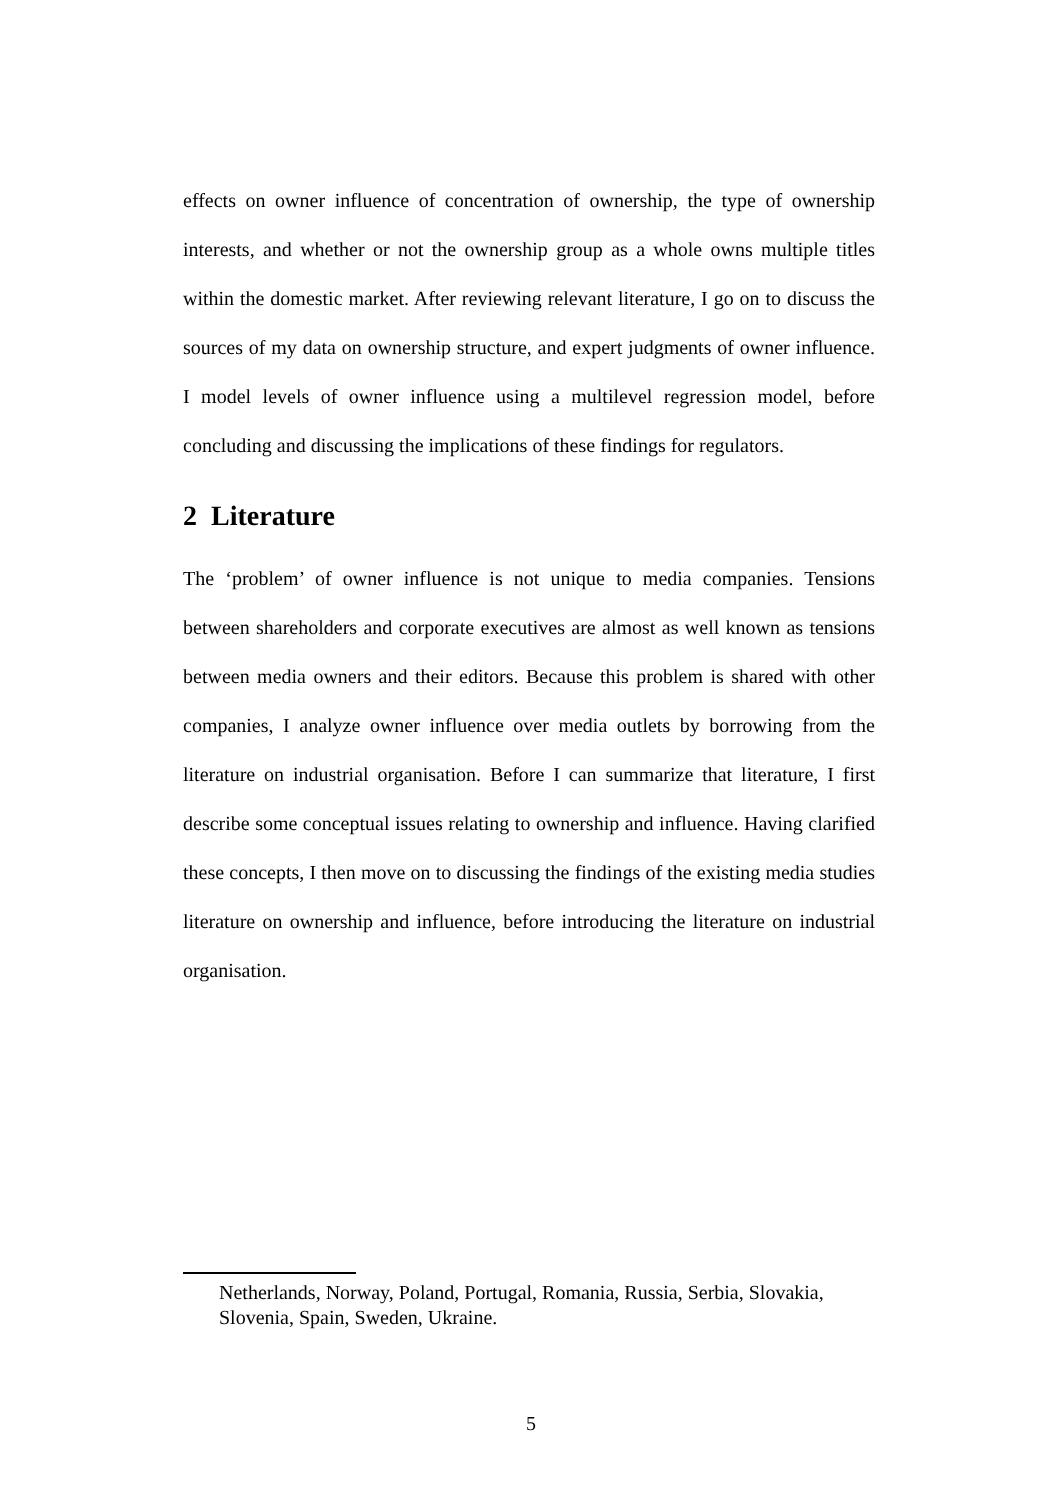effects on owner influence of concentration of ownership, the type of ownership interests, and whether or not the ownership group as a whole owns multiple titles within the domestic market. After reviewing relevant literature, I go on to discuss the sources of my data on ownership structure, and expert judgments of owner influence. I model levels of owner influence using a multilevel regression model, before concluding and discussing the implications of these findings for regulators.
2 Literature
The ‘problem’ of owner influence is not unique to media companies. Tensions between shareholders and corporate executives are almost as well known as tensions between media owners and their editors. Because this problem is shared with other companies, I analyze owner influence over media outlets by borrowing from the literature on industrial organisation. Before I can summarize that literature, I first describe some conceptual issues relating to ownership and influence. Having clarified these concepts, I then move on to discussing the findings of the existing media studies literature on ownership and influence, before introducing the literature on industrial organisation.
Netherlands, Norway, Poland, Portugal, Romania, Russia, Serbia, Slovakia, Slovenia, Spain, Sweden, Ukraine.
5